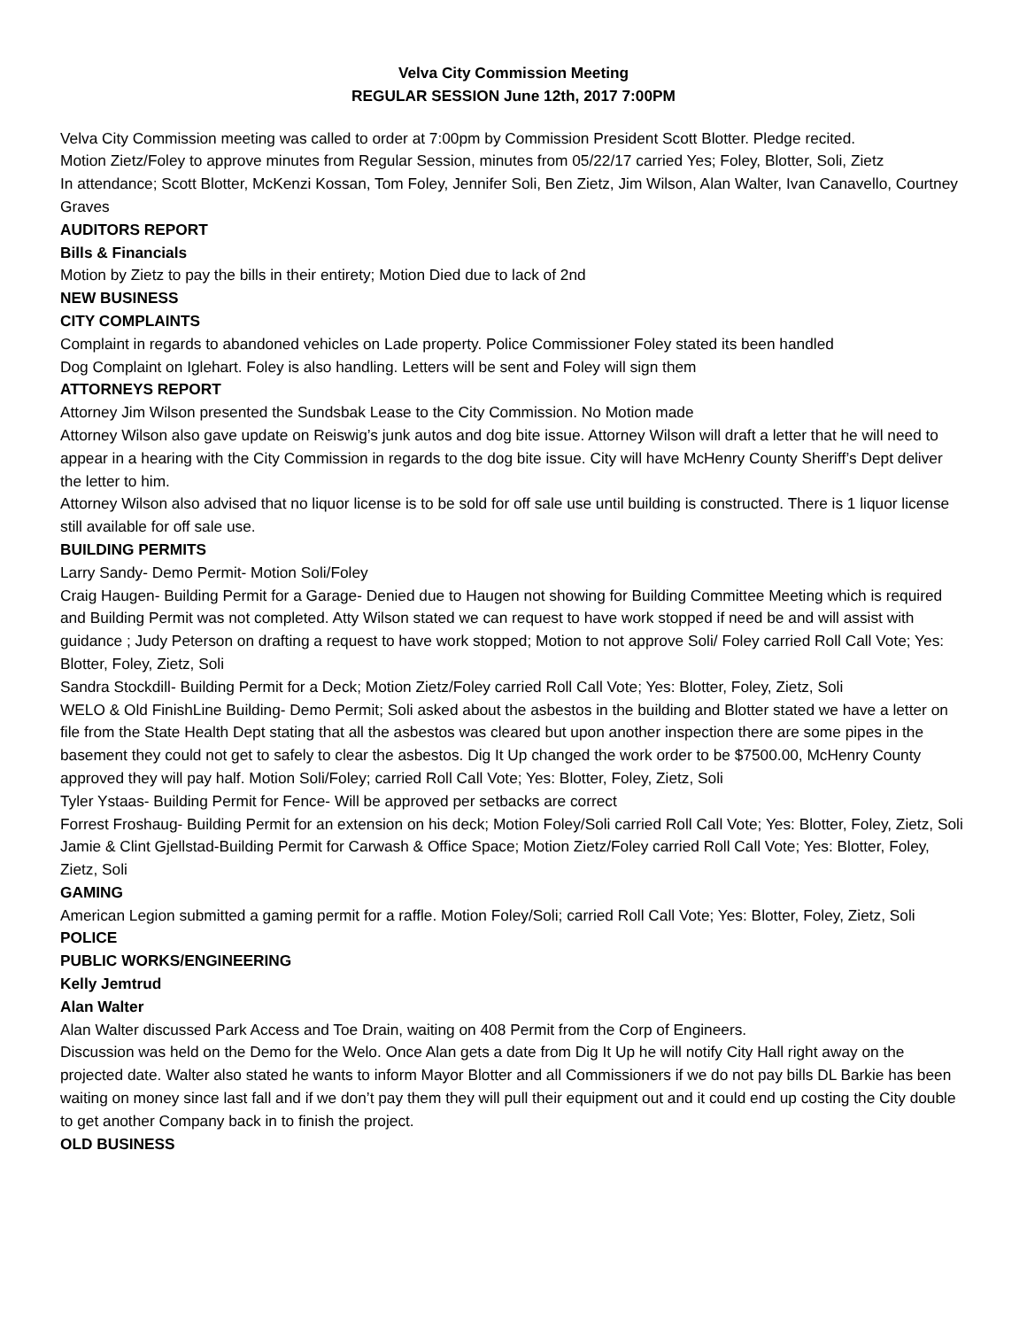Velva City Commission Meeting
REGULAR SESSION June 12th, 2017 7:00PM
Velva City Commission meeting was called to order at 7:00pm by Commission President Scott Blotter. Pledge recited.
Motion Zietz/Foley to approve minutes from Regular Session, minutes from 05/22/17 carried Yes; Foley, Blotter, Soli, Zietz
In attendance; Scott Blotter, McKenzi Kossan, Tom Foley, Jennifer Soli, Ben Zietz, Jim Wilson, Alan Walter, Ivan Canavello, Courtney Graves
AUDITORS REPORT
Bills & Financials
Motion by Zietz to pay the bills in their entirety; Motion Died due to lack of 2nd
NEW BUSINESS
CITY COMPLAINTS
Complaint in regards to abandoned vehicles on Lade property. Police Commissioner Foley stated its been handled
Dog Complaint on Iglehart. Foley is also handling. Letters will be sent and Foley will sign them
ATTORNEYS REPORT
Attorney Jim Wilson presented the Sundsbak Lease to the City Commission. No Motion made
Attorney Wilson also gave update on Reiswig’s junk autos and dog bite issue. Attorney Wilson will draft a letter that he will need to appear in a hearing with the City Commission in regards to the dog bite issue. City will have McHenry County Sheriff’s Dept deliver the letter to him.
Attorney Wilson also advised that no liquor license is to be sold for off sale use until building is constructed. There is 1 liquor license still available for off sale use.
BUILDING PERMITS
Larry Sandy- Demo Permit- Motion Soli/Foley
Craig Haugen- Building Permit for a Garage- Denied due to Haugen not showing for Building Committee Meeting which is required and Building Permit was not completed. Atty Wilson stated we can request to have work stopped if need be and will assist with guidance ; Judy Peterson on drafting a request to have work stopped; Motion to not approve Soli/ Foley carried Roll Call Vote; Yes: Blotter, Foley, Zietz, Soli
Sandra Stockdill- Building Permit for a Deck; Motion Zietz/Foley carried Roll Call Vote; Yes: Blotter, Foley, Zietz, Soli
WELO & Old FinishLine Building- Demo Permit; Soli asked about the asbestos in the building and Blotter stated we have a letter on file from the State Health Dept stating that all the asbestos was cleared but upon another inspection there are some pipes in the basement they could not get to safely to clear the asbestos. Dig It Up changed the work order to be $7500.00, McHenry County approved they will pay half. Motion Soli/Foley; carried Roll Call Vote; Yes: Blotter, Foley, Zietz, Soli
Tyler Ystaas- Building Permit for Fence- Will be approved per setbacks are correct
Forrest Froshaug- Building Permit for an extension on his deck; Motion Foley/Soli carried Roll Call Vote; Yes: Blotter, Foley, Zietz, Soli
Jamie & Clint Gjellstad-Building Permit for Carwash & Office Space; Motion Zietz/Foley carried Roll Call Vote; Yes: Blotter, Foley, Zietz, Soli
GAMING
American Legion submitted a gaming permit for a raffle. Motion Foley/Soli; carried Roll Call Vote; Yes: Blotter, Foley, Zietz, Soli
POLICE
PUBLIC WORKS/ENGINEERING
Kelly Jemtrud
Alan Walter
Alan Walter discussed Park Access and Toe Drain, waiting on 408 Permit from the Corp of Engineers.
Discussion was held on the Demo for the Welo. Once Alan gets a date from Dig It Up he will notify City Hall right away on the projected date. Walter also stated he wants to inform Mayor Blotter and all Commissioners if we do not pay bills DL Barkie has been waiting on money since last fall and if we don’t pay them they will pull their equipment out and it could end up costing the City double to get another Company back in to finish the project.
OLD BUSINESS